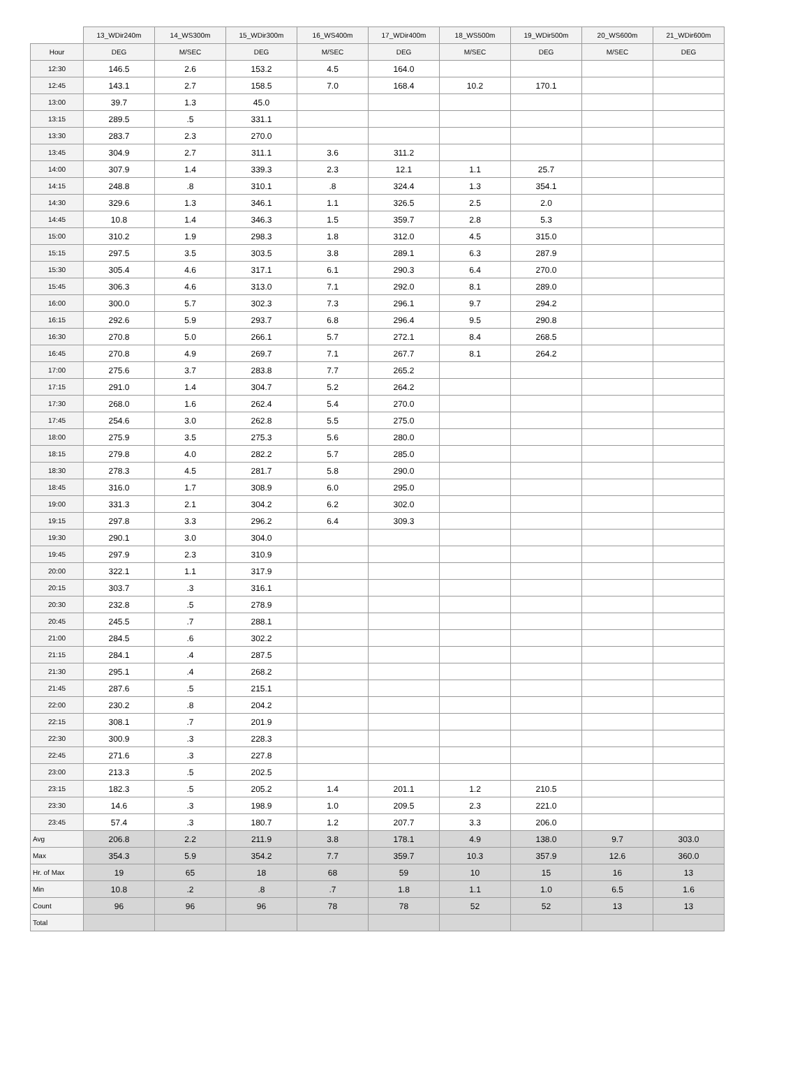| | 13_WDir240m | 14_WS300m | 15_WDir300m | 16_WS400m | 17_WDir400m | 18_WS500m | 19_WDir500m | 20_WS600m | 21_WDir600m |
| --- | --- | --- | --- | --- | --- | --- | --- | --- | --- |
| Hour | DEG | M/SEC | DEG | M/SEC | DEG | M/SEC | DEG | M/SEC | DEG |
| 12:30 | 146.5 | 2.6 | 153.2 | 4.5 | 164.0 | | | | |
| 12:45 | 143.1 | 2.7 | 158.5 | 7.0 | 168.4 | 10.2 | 170.1 | | |
| 13:00 | 39.7 | 1.3 | 45.0 | | | | | | |
| 13:15 | 289.5 | .5 | 331.1 | | | | | | |
| 13:30 | 283.7 | 2.3 | 270.0 | | | | | | |
| 13:45 | 304.9 | 2.7 | 311.1 | 3.6 | 311.2 | | | | |
| 14:00 | 307.9 | 1.4 | 339.3 | 2.3 | 12.1 | 1.1 | 25.7 | | |
| 14:15 | 248.8 | .8 | 310.1 | .8 | 324.4 | 1.3 | 354.1 | | |
| 14:30 | 329.6 | 1.3 | 346.1 | 1.1 | 326.5 | 2.5 | 2.0 | | |
| 14:45 | 10.8 | 1.4 | 346.3 | 1.5 | 359.7 | 2.8 | 5.3 | | |
| 15:00 | 310.2 | 1.9 | 298.3 | 1.8 | 312.0 | 4.5 | 315.0 | | |
| 15:15 | 297.5 | 3.5 | 303.5 | 3.8 | 289.1 | 6.3 | 287.9 | | |
| 15:30 | 305.4 | 4.6 | 317.1 | 6.1 | 290.3 | 6.4 | 270.0 | | |
| 15:45 | 306.3 | 4.6 | 313.0 | 7.1 | 292.0 | 8.1 | 289.0 | | |
| 16:00 | 300.0 | 5.7 | 302.3 | 7.3 | 296.1 | 9.7 | 294.2 | | |
| 16:15 | 292.6 | 5.9 | 293.7 | 6.8 | 296.4 | 9.5 | 290.8 | | |
| 16:30 | 270.8 | 5.0 | 266.1 | 5.7 | 272.1 | 8.4 | 268.5 | | |
| 16:45 | 270.8 | 4.9 | 269.7 | 7.1 | 267.7 | 8.1 | 264.2 | | |
| 17:00 | 275.6 | 3.7 | 283.8 | 7.7 | 265.2 | | | | |
| 17:15 | 291.0 | 1.4 | 304.7 | 5.2 | 264.2 | | | | |
| 17:30 | 268.0 | 1.6 | 262.4 | 5.4 | 270.0 | | | | |
| 17:45 | 254.6 | 3.0 | 262.8 | 5.5 | 275.0 | | | | |
| 18:00 | 275.9 | 3.5 | 275.3 | 5.6 | 280.0 | | | | |
| 18:15 | 279.8 | 4.0 | 282.2 | 5.7 | 285.0 | | | | |
| 18:30 | 278.3 | 4.5 | 281.7 | 5.8 | 290.0 | | | | |
| 18:45 | 316.0 | 1.7 | 308.9 | 6.0 | 295.0 | | | | |
| 19:00 | 331.3 | 2.1 | 304.2 | 6.2 | 302.0 | | | | |
| 19:15 | 297.8 | 3.3 | 296.2 | 6.4 | 309.3 | | | | |
| 19:30 | 290.1 | 3.0 | 304.0 | | | | | | |
| 19:45 | 297.9 | 2.3 | 310.9 | | | | | | |
| 20:00 | 322.1 | 1.1 | 317.9 | | | | | | |
| 20:15 | 303.7 | .3 | 316.1 | | | | | | |
| 20:30 | 232.8 | .5 | 278.9 | | | | | | |
| 20:45 | 245.5 | .7 | 288.1 | | | | | | |
| 21:00 | 284.5 | .6 | 302.2 | | | | | | |
| 21:15 | 284.1 | .4 | 287.5 | | | | | | |
| 21:30 | 295.1 | .4 | 268.2 | | | | | | |
| 21:45 | 287.6 | .5 | 215.1 | | | | | | |
| 22:00 | 230.2 | .8 | 204.2 | | | | | | |
| 22:15 | 308.1 | .7 | 201.9 | | | | | | |
| 22:30 | 300.9 | .3 | 228.3 | | | | | | |
| 22:45 | 271.6 | .3 | 227.8 | | | | | | |
| 23:00 | 213.3 | .5 | 202.5 | | | | | | |
| 23:15 | 182.3 | .5 | 205.2 | 1.4 | 201.1 | 1.2 | 210.5 | | |
| 23:30 | 14.6 | .3 | 198.9 | 1.0 | 209.5 | 2.3 | 221.0 | | |
| 23:45 | 57.4 | .3 | 180.7 | 1.2 | 207.7 | 3.3 | 206.0 | | |
| Avg | 206.8 | 2.2 | 211.9 | 3.8 | 178.1 | 4.9 | 138.0 | 9.7 | 303.0 |
| Max | 354.3 | 5.9 | 354.2 | 7.7 | 359.7 | 10.3 | 357.9 | 12.6 | 360.0 |
| Hr. of Max | 19 | 65 | 18 | 68 | 59 | 10 | 15 | 16 | 13 |
| Min | 10.8 | .2 | .8 | .7 | 1.8 | 1.1 | 1.0 | 6.5 | 1.6 |
| Count | 96 | 96 | 96 | 78 | 78 | 52 | 52 | 13 | 13 |
| Total | | | | | | | | | |